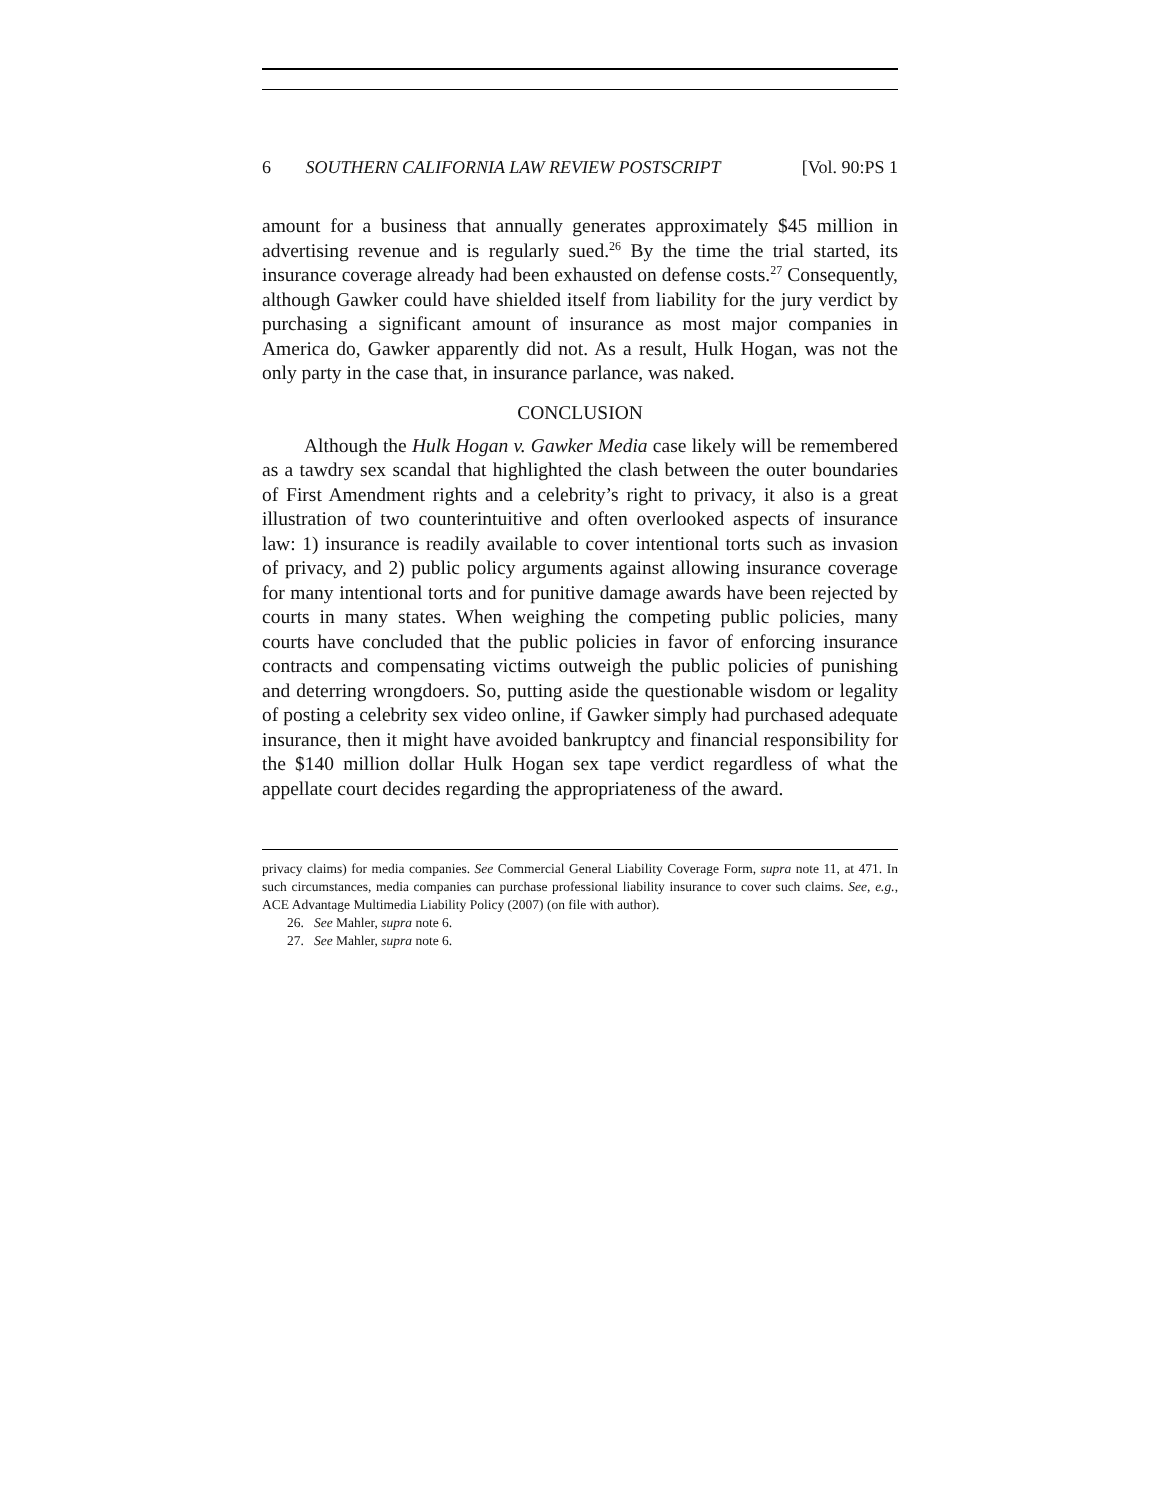6 SOUTHERN CALIFORNIA LAW REVIEW POSTSCRIPT [Vol. 90:PS 1
amount for a business that annually generates approximately $45 million in advertising revenue and is regularly sued.<sup>26</sup> By the time the trial started, its insurance coverage already had been exhausted on defense costs.<sup>27</sup> Consequently, although Gawker could have shielded itself from liability for the jury verdict by purchasing a significant amount of insurance as most major companies in America do, Gawker apparently did not. As a result, Hulk Hogan, was not the only party in the case that, in insurance parlance, was naked.
CONCLUSION
Although the Hulk Hogan v. Gawker Media case likely will be remembered as a tawdry sex scandal that highlighted the clash between the outer boundaries of First Amendment rights and a celebrity’s right to privacy, it also is a great illustration of two counterintuitive and often overlooked aspects of insurance law: 1) insurance is readily available to cover intentional torts such as invasion of privacy, and 2) public policy arguments against allowing insurance coverage for many intentional torts and for punitive damage awards have been rejected by courts in many states. When weighing the competing public policies, many courts have concluded that the public policies in favor of enforcing insurance contracts and compensating victims outweigh the public policies of punishing and deterring wrongdoers. So, putting aside the questionable wisdom or legality of posting a celebrity sex video online, if Gawker simply had purchased adequate insurance, then it might have avoided bankruptcy and financial responsibility for the $140 million dollar Hulk Hogan sex tape verdict regardless of what the appellate court decides regarding the appropriateness of the award.
privacy claims) for media companies. See Commercial General Liability Coverage Form, supra note 11, at 471. In such circumstances, media companies can purchase professional liability insurance to cover such claims. See, e.g., ACE Advantage Multimedia Liability Policy (2007) (on file with author).
26. See Mahler, supra note 6.
27. See Mahler, supra note 6.